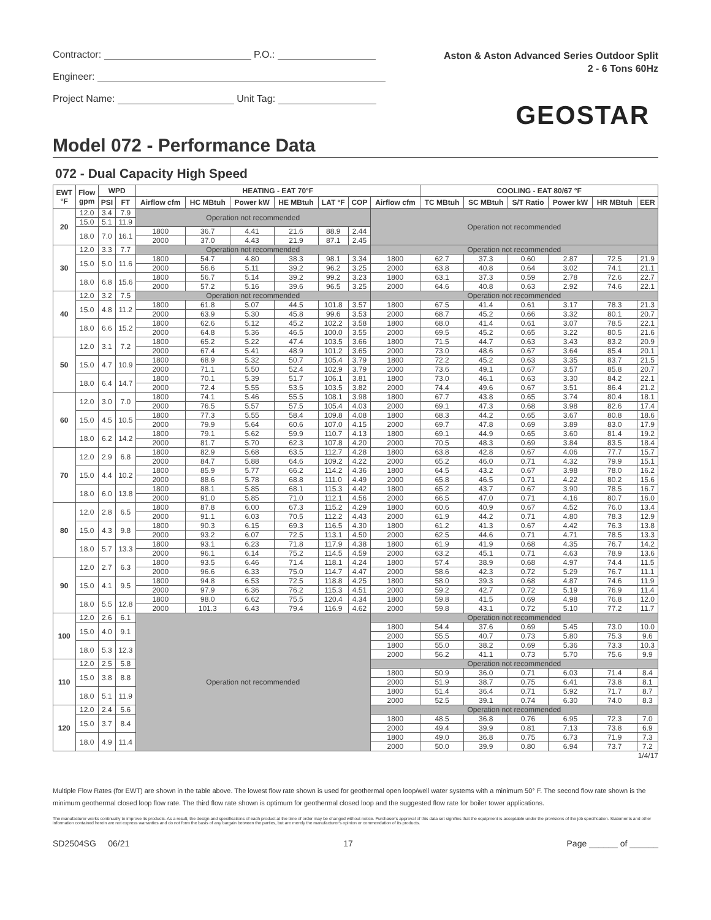Contractor: P.O.:
Engineer:
Project Name: Unit Tag:
Aston & Aston Advanced Series Outdoor Split
2 - 6 Tons 60Hz
GEOSTAR
Model 072 - Performance Data
072 - Dual Capacity High Speed
| EWT °F | Flow gpm | WPD | | HEATING - EAT 70°F | | | | | | | COOLING - EAT 80/67 °F | | | | | |
| --- | --- | --- | --- | --- | --- | --- | --- | --- | --- | --- | --- | --- | --- | --- | --- | --- |
| | | PSI | FT | Airflow cfm | HC MBtuh | Power kW | HE MBtuh | LAT °F | COP | Airflow cfm | TC MBtuh | SC MBtuh | S/T Ratio | Power kW | HR MBtuh | EER |
| 20 | 12.0 | 3.4 | 7.9 | Operation not recommended | | | | | | Operation not recommended | | | | | | |
| | 15.0 | 5.1 | 11.9 | | | | | | | | | | | | | |
| | 18.0 | 7.0 | 16.1 | 1800 | 36.7 | 4.41 | 21.6 | 88.9 | 2.44 | | | | | | | |
| | | | | 2000 | 37.0 | 4.43 | 21.9 | 87.1 | 2.45 | | | | | | | |
| 30 | 12.0 | 3.3 | 7.7 | Operation not recommended | | | | | | Operation not recommended | | | | | | |
| | 15.0 | 5.0 | 11.6 | 1800 | 54.7 | 4.80 | 38.3 | 98.1 | 3.34 | 1800 | 62.7 | 37.3 | 0.60 | 2.87 | 72.5 | 21.9 |
| | | | | 2000 | 56.6 | 5.11 | 39.2 | 96.2 | 3.25 | 2000 | 63.8 | 40.8 | 0.64 | 3.02 | 74.1 | 21.1 |
| | 18.0 | 6.8 | 15.6 | 1800 | 56.7 | 5.14 | 39.2 | 99.2 | 3.23 | 1800 | 63.1 | 37.3 | 0.59 | 2.78 | 72.6 | 22.7 |
| | | | | 2000 | 57.2 | 5.16 | 39.6 | 96.5 | 3.25 | 2000 | 64.6 | 40.8 | 0.63 | 2.92 | 74.6 | 22.1 |
| 40 | 12.0 | 3.2 | 7.5 | Operation not recommended | | | | | | Operation not recommended | | | | | | |
| | 15.0 | 4.8 | 11.2 | 1800 | 61.8 | 5.07 | 44.5 | 101.8 | 3.57 | 1800 | 67.5 | 41.4 | 0.61 | 3.17 | 78.3 | 21.3 |
| | | | | 2000 | 63.9 | 5.30 | 45.8 | 99.6 | 3.53 | 2000 | 68.7 | 45.2 | 0.66 | 3.32 | 80.1 | 20.7 |
| | 18.0 | 6.6 | 15.2 | 1800 | 62.6 | 5.12 | 45.2 | 102.2 | 3.58 | 1800 | 68.0 | 41.4 | 0.61 | 3.07 | 78.5 | 22.1 |
| | | | | 2000 | 64.8 | 5.36 | 46.5 | 100.0 | 3.55 | 2000 | 69.5 | 45.2 | 0.65 | 3.22 | 80.5 | 21.6 |
| 50 | 12.0 | 3.1 | 7.2 | 1800 | 65.2 | 5.22 | 47.4 | 103.5 | 3.66 | 1800 | 71.5 | 44.7 | 0.63 | 3.43 | 83.2 | 20.9 |
| | | | | 2000 | 67.4 | 5.41 | 48.9 | 101.2 | 3.65 | 2000 | 73.0 | 48.6 | 0.67 | 3.64 | 85.4 | 20.1 |
| | 15.0 | 4.7 | 10.9 | 1800 | 68.9 | 5.32 | 50.7 | 105.4 | 3.79 | 1800 | 72.2 | 45.2 | 0.63 | 3.35 | 83.7 | 21.5 |
| | | | | 2000 | 71.1 | 5.50 | 52.4 | 102.9 | 3.79 | 2000 | 73.6 | 49.1 | 0.67 | 3.57 | 85.8 | 20.7 |
| | 18.0 | 6.4 | 14.7 | 1800 | 70.1 | 5.39 | 51.7 | 106.1 | 3.81 | 1800 | 73.0 | 46.1 | 0.63 | 3.30 | 84.2 | 22.1 |
| | | | | 2000 | 72.4 | 5.55 | 53.5 | 103.5 | 3.82 | 2000 | 74.4 | 49.6 | 0.67 | 3.51 | 86.4 | 21.2 |
| 60 | 12.0 | 3.0 | 7.0 | 1800 | 74.1 | 5.46 | 55.5 | 108.1 | 3.98 | 1800 | 67.7 | 43.8 | 0.65 | 3.74 | 80.4 | 18.1 |
| | | | | 2000 | 76.5 | 5.57 | 57.5 | 105.4 | 4.03 | 2000 | 69.1 | 47.3 | 0.68 | 3.98 | 82.6 | 17.4 |
| | 15.0 | 4.5 | 10.5 | 1800 | 77.3 | 5.55 | 58.4 | 109.8 | 4.08 | 1800 | 68.3 | 44.2 | 0.65 | 3.67 | 80.8 | 18.6 |
| | | | | 2000 | 79.9 | 5.64 | 60.6 | 107.0 | 4.15 | 2000 | 69.7 | 47.8 | 0.69 | 3.89 | 83.0 | 17.9 |
| | 18.0 | 6.2 | 14.2 | 1800 | 79.1 | 5.62 | 59.9 | 110.7 | 4.13 | 1800 | 69.1 | 44.9 | 0.65 | 3.60 | 81.4 | 19.2 |
| | | | | 2000 | 81.7 | 5.70 | 62.3 | 107.8 | 4.20 | 2000 | 70.5 | 48.3 | 0.69 | 3.84 | 83.5 | 18.4 |
| 70 | 12.0 | 2.9 | 6.8 | 1800 | 82.9 | 5.68 | 63.5 | 112.7 | 4.28 | 1800 | 63.8 | 42.8 | 0.67 | 4.06 | 77.7 | 15.7 |
| | | | | 2000 | 84.7 | 5.88 | 64.6 | 109.2 | 4.22 | 2000 | 65.2 | 46.0 | 0.71 | 4.32 | 79.9 | 15.1 |
| | 15.0 | 4.4 | 10.2 | 1800 | 85.9 | 5.77 | 66.2 | 114.2 | 4.36 | 1800 | 64.5 | 43.2 | 0.67 | 3.98 | 78.0 | 16.2 |
| | | | | 2000 | 88.6 | 5.78 | 68.8 | 111.0 | 4.49 | 2000 | 65.8 | 46.5 | 0.71 | 4.22 | 80.2 | 15.6 |
| | 18.0 | 6.0 | 13.8 | 1800 | 88.1 | 5.85 | 68.1 | 115.3 | 4.42 | 1800 | 65.2 | 43.7 | 0.67 | 3.90 | 78.5 | 16.7 |
| | | | | 2000 | 91.0 | 5.85 | 71.0 | 112.1 | 4.56 | 2000 | 66.5 | 47.0 | 0.71 | 4.16 | 80.7 | 16.0 |
| 80 | 12.0 | 2.8 | 6.5 | 1800 | 87.8 | 6.00 | 67.3 | 115.2 | 4.29 | 1800 | 60.6 | 40.9 | 0.67 | 4.52 | 76.0 | 13.4 |
| | | | | 2000 | 91.1 | 6.03 | 70.5 | 112.2 | 4.43 | 2000 | 61.9 | 44.2 | 0.71 | 4.80 | 78.3 | 12.9 |
| | 15.0 | 4.3 | 9.8 | 1800 | 90.3 | 6.15 | 69.3 | 116.5 | 4.30 | 1800 | 61.2 | 41.3 | 0.67 | 4.42 | 76.3 | 13.8 |
| | | | | 2000 | 93.2 | 6.07 | 72.5 | 113.1 | 4.50 | 2000 | 62.5 | 44.6 | 0.71 | 4.71 | 78.5 | 13.3 |
| | 18.0 | 5.7 | 13.3 | 1800 | 93.1 | 6.23 | 71.8 | 117.9 | 4.38 | 1800 | 61.9 | 41.9 | 0.68 | 4.35 | 76.7 | 14.2 |
| | | | | 2000 | 96.1 | 6.14 | 75.2 | 114.5 | 4.59 | 2000 | 63.2 | 45.1 | 0.71 | 4.63 | 78.9 | 13.6 |
| 90 | 12.0 | 2.7 | 6.3 | 1800 | 93.5 | 6.46 | 71.4 | 118.1 | 4.24 | 1800 | 57.4 | 38.9 | 0.68 | 4.97 | 74.4 | 11.5 |
| | | | | 2000 | 96.6 | 6.33 | 75.0 | 114.7 | 4.47 | 2000 | 58.6 | 42.3 | 0.72 | 5.29 | 76.7 | 11.1 |
| | 15.0 | 4.1 | 9.5 | 1800 | 94.8 | 6.53 | 72.5 | 118.8 | 4.25 | 1800 | 58.0 | 39.3 | 0.68 | 4.87 | 74.6 | 11.9 |
| | | | | 2000 | 97.9 | 6.36 | 76.2 | 115.3 | 4.51 | 2000 | 59.2 | 42.7 | 0.72 | 5.19 | 76.9 | 11.4 |
| | 18.0 | 5.5 | 12.8 | 1800 | 98.0 | 6.62 | 75.5 | 120.4 | 4.34 | 1800 | 59.8 | 41.5 | 0.69 | 4.98 | 76.8 | 12.0 |
| | | | | 2000 | 101.3 | 6.43 | 79.4 | 116.9 | 4.62 | 2000 | 59.8 | 43.1 | 0.72 | 5.10 | 77.2 | 11.7 |
| 100 | 12.0 | 2.6 | 6.1 | Operation not recommended | | | | | | Operation not recommended | | | | | | |
| | 15.0 | 4.0 | 9.1 | | | | | | | 1800 | 54.4 | 37.6 | 0.69 | 5.45 | 73.0 | 10.0 |
| | | | | | | | | | | 2000 | 55.5 | 40.7 | 0.73 | 5.80 | 75.3 | 9.6 |
| | 18.0 | 5.3 | 12.3 | | | | | | | 1800 | 55.0 | 38.2 | 0.69 | 5.36 | 73.3 | 10.3 |
| | | | | | | | | | | 2000 | 56.2 | 41.1 | 0.73 | 5.70 | 75.6 | 9.9 |
| 110 | 12.0 | 2.5 | 5.8 | | | | | | | Operation not recommended | | | | | | |
| | 15.0 | 3.8 | 8.8 | | | | | | | 1800 | 50.9 | 36.0 | 0.71 | 6.03 | 71.4 | 8.4 |
| | | | | | | | | | | 2000 | 51.9 | 38.7 | 0.75 | 6.41 | 73.8 | 8.1 |
| | 18.0 | 5.1 | 11.9 | | | | | | | 1800 | 51.4 | 36.4 | 0.71 | 5.92 | 71.7 | 8.7 |
| | | | | | | | | | | 2000 | 52.5 | 39.1 | 0.74 | 6.30 | 74.0 | 8.3 |
| 120 | 12.0 | 2.4 | 5.6 | | | | | | | Operation not recommended | | | | | | |
| | 15.0 | 3.7 | 8.4 | | | | | | | 1800 | 48.5 | 36.8 | 0.76 | 6.95 | 72.3 | 7.0 |
| | | | | | | | | | | 2000 | 49.4 | 39.9 | 0.81 | 7.13 | 73.8 | 6.9 |
| | 18.0 | 4.9 | 11.4 | | | | | | | 1800 | 49.0 | 36.8 | 0.75 | 6.73 | 71.9 | 7.3 |
| | | | | | | | | | | 2000 | 50.0 | 39.9 | 0.80 | 6.94 | 73.7 | 7.2 |
1/4/17
Multiple Flow Rates (for EWT) are shown in the table above. The lowest flow rate shown is used for geothermal open loop/well water systems with a minimum 50° F. The second flow rate shown is the minimum geothermal closed loop flow rate. The third flow rate shown is optimum for geothermal closed loop and the suggested flow rate for boiler tower applications.
The manufacturer works continually to improve its products. As a result, the design and specifications of each product at the time of order may be changed without notice. Purchaser's approval of this data set signifies that the equipment is acceptable under the provisions of the job specification. Statements and other information contained herein are not express warranties and do not form the basis of any bargain between the parties, but are merely the manufacturer's opinion or commendation of its products.
SD2504SG 06/21 17 Page ______ of ______